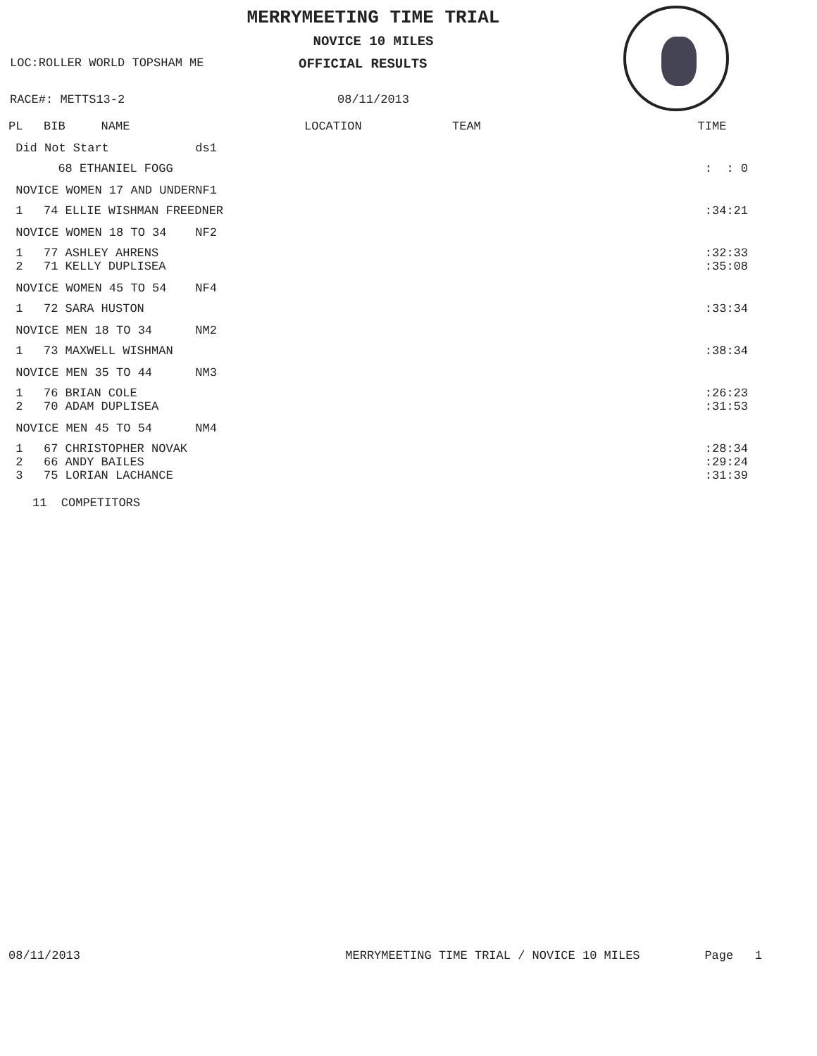MERRYMEETING TIME TRIAL
NOVICE 10 MILES
LOC:ROLLER WORLD TOPSHAM ME OFFICIAL RESULTS
RACE#: METTS13-2 08/11/2013
| PL | BIB NAME | LOCATION | TEAM | TIME |
| --- | --- | --- | --- | --- |
| Did Not Start ds1 | | | | |
| | 68 ETHANIEL FOGG | | | : : 0 |
| NOVICE WOMEN 17 AND UNDERNF1 | | | | |
| 1 | 74 ELLIE WISHMAN FREEDNER | | | :34:21 |
| NOVICE WOMEN 18 TO 34 NF2 | | | | |
| 1 | 77 ASHLEY AHRENS | | | :32:33 |
| 2 | 71 KELLY DUPLISEA | | | :35:08 |
| NOVICE WOMEN 45 TO 54 NF4 | | | | |
| 1 | 72 SARA HUSTON | | | :33:34 |
| NOVICE MEN 18 TO 34 NM2 | | | | |
| 1 | 73 MAXWELL WISHMAN | | | :38:34 |
| NOVICE MEN 35 TO 44 NM3 | | | | |
| 1 | 76 BRIAN COLE | | | :26:23 |
| 2 | 70 ADAM DUPLISEA | | | :31:53 |
| NOVICE MEN 45 TO 54 NM4 | | | | |
| 1 | 67 CHRISTOPHER NOVAK | | | :28:34 |
| 2 | 66 ANDY BAILES | | | :29:24 |
| 3 | 75 LORIAN LACHANCE | | | :31:39 |
11 COMPETITORS
08/11/2013 MERRYMEETING TIME TRIAL / NOVICE 10 MILES Page 1